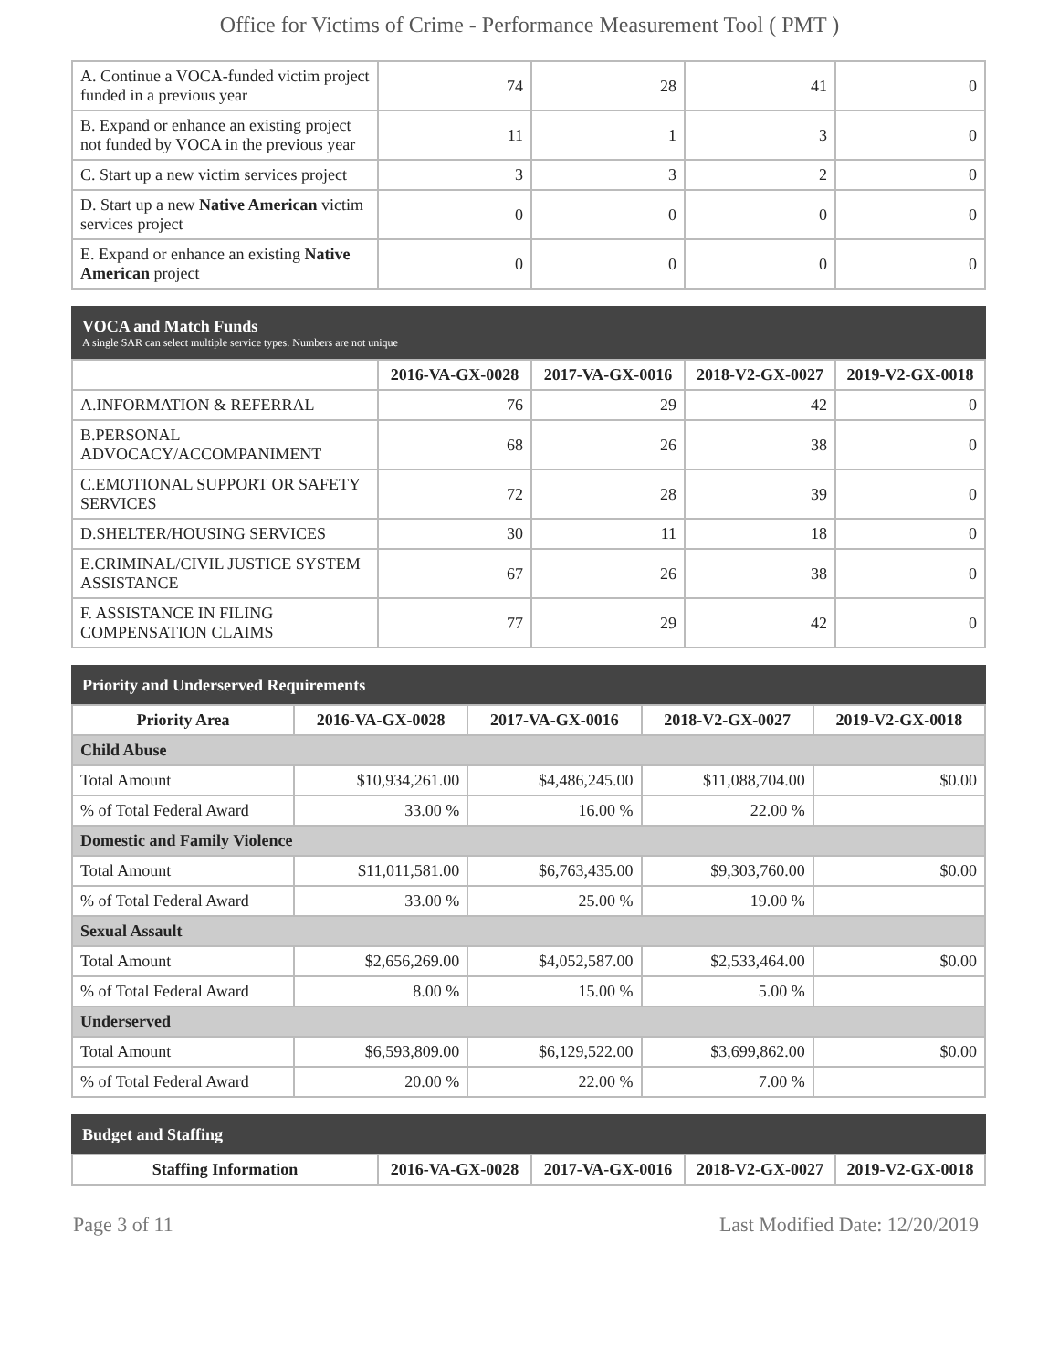Office for Victims of Crime - Performance Measurement Tool ( PMT )
| A. Continue a VOCA-funded victim project funded in a previous year | 74 | 28 | 41 | 0 |
| B. Expand or enhance an existing project not funded by VOCA in the previous year | 11 | 1 | 3 | 0 |
| C. Start up a new victim services project | 3 | 3 | 2 | 0 |
| D. Start up a new Native American victim services project | 0 | 0 | 0 | 0 |
| E. Expand or enhance an existing Native American project | 0 | 0 | 0 | 0 |
VOCA and Match Funds
A single SAR can select multiple service types. Numbers are not unique
| | 2016-VA-GX-0028 | 2017-VA-GX-0016 | 2018-V2-GX-0027 | 2019-V2-GX-0018 |
| --- | --- | --- | --- | --- |
| A.INFORMATION & REFERRAL | 76 | 29 | 42 | 0 |
| B.PERSONAL ADVOCACY/ACCOMPANIMENT | 68 | 26 | 38 | 0 |
| C.EMOTIONAL SUPPORT OR SAFETY SERVICES | 72 | 28 | 39 | 0 |
| D.SHELTER/HOUSING SERVICES | 30 | 11 | 18 | 0 |
| E.CRIMINAL/CIVIL JUSTICE SYSTEM ASSISTANCE | 67 | 26 | 38 | 0 |
| F. ASSISTANCE IN FILING COMPENSATION CLAIMS | 77 | 29 | 42 | 0 |
Priority and Underserved Requirements
| Priority Area | 2016-VA-GX-0028 | 2017-VA-GX-0016 | 2018-V2-GX-0027 | 2019-V2-GX-0018 |
| --- | --- | --- | --- | --- |
| Child Abuse | | | | |
| Total Amount | $10,934,261.00 | $4,486,245.00 | $11,088,704.00 | $0.00 |
| % of Total Federal Award | 33.00 % | 16.00 % | 22.00 % | |
| Domestic and Family Violence | | | | |
| Total Amount | $11,011,581.00 | $6,763,435.00 | $9,303,760.00 | $0.00 |
| % of Total Federal Award | 33.00 % | 25.00 % | 19.00 % | |
| Sexual Assault | | | | |
| Total Amount | $2,656,269.00 | $4,052,587.00 | $2,533,464.00 | $0.00 |
| % of Total Federal Award | 8.00 % | 15.00 % | 5.00 % | |
| Underserved | | | | |
| Total Amount | $6,593,809.00 | $6,129,522.00 | $3,699,862.00 | $0.00 |
| % of Total Federal Award | 20.00 % | 22.00 % | 7.00 % | |
Budget and Staffing
| Staffing Information | 2016-VA-GX-0028 | 2017-VA-GX-0016 | 2018-V2-GX-0027 | 2019-V2-GX-0018 |
| --- | --- | --- | --- | --- |
Page 3 of 11 Last Modified Date: 12/20/2019